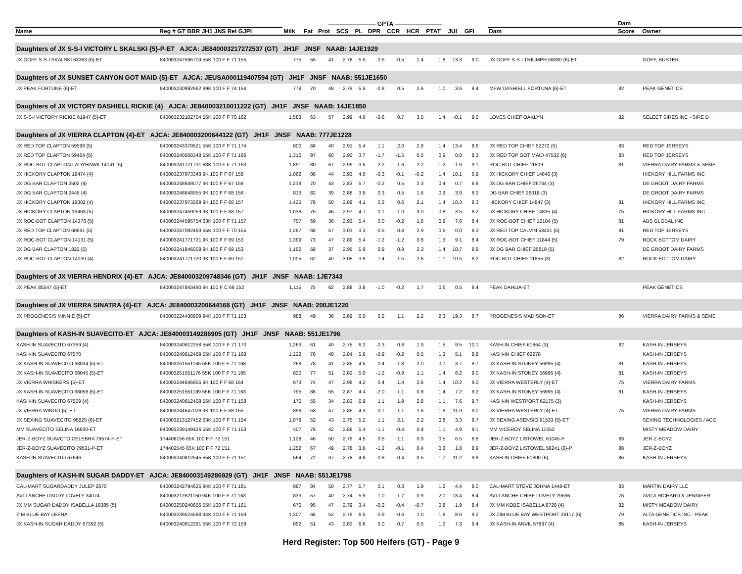| | | ———————— GPTA ———————— | | | | | | | | | | | | | | | Dam | |
| --- | --- | --- | --- | --- | --- | --- | --- | --- | --- | --- | --- | --- | --- | --- | --- | --- | --- | --- |
| Name | Reg # GT BBR JH1 JNS Rel GJPI | Milk | Fat | Prot | SCS | PL | DPR | CCR | HCR | PTAT | JUI | GFI | | | Dam | | Score | Owner |
| Daughters of JX S-S-I VICTORY L SKALSKI {5}-P-ET AJCA: JE840003217272537 (GT) JH1F JNSF NAAB: 14JE1929 | | | | | | | | | | | | | | | | | | |
| JX GOFF S-S-I SKALSKI 63363 {6}-ET | 840003247596709 55K 100 F F 71 155 | 775 | 55 | 41 | 2.78 | 5.5 | -0.5 | -0.5 | 1.4 | 1.8 | 13.3 | 9.0 | | | JX GOFF S-S-I TRIUMPH 59080 {6}-ET | | | GOFF, BUSTER |
| Daughters of JX SUNSET CANYON GOT MAID {5}-ET AJCA: JEUSA000119407594 (GT) JH1F JNSF NAAB: 551JE1650 | | | | | | | | | | | | | | | | | | |
| JX PEAK FORTUNE {6}-ET | 840003230992962 99K 100 F F 74 154 | 778 | 70 | 48 | 2.79 | 5.5 | -0.8 | 0.5 | 2.6 | 1.0 | 3.6 | 8.4 | | | MFW DASHIELL FORTUNA {6}-ET | | 82 | PEAK GENETICS |
| Daughters of JX VICTORY DASHIELL RICKIE {4} AJCA: JE840003210011222 (GT) JH1F JNSF NAAB: 14JE1850 | | | | | | | | | | | | | | | | | | |
| JX S-S-I VICTORY RICKIE 61947 {5}-ET | 840003232102704 55K 100 F F 70 162 | 1,583 | 63 | 57 | 2.99 | 4.6 | -0.6 | 0.7 | 3.5 | 1.4 | -0.1 | 9.0 | | | LOVES CHIEF OAKLYN | | 82 | SELECT SIRES INC - SIRE D |
| Daughters of JX VIERRA CLAPTON {4}-ET AJCA: JE840003200644122 (GT) JH1F JNSF NAAB: 777JE1228 | | | | | | | | | | | | | | | | | | |
| JX RED TOP CLAPTON 59598 {5} | 840003243379521 55K 100 F F 71 174 | 800 | 68 | 40 | 2.91 | 5.4 | 1.1 | 2.0 | 2.8 | 1.4 | 13.4 | 8.6 | | | JX RED TOP CHIEF 52272 {5} | | 83 | RED TOP JERSEYS |
| JX RED TOP CLAPTON 59464 {5} | 840003240508348 55K 100 F F 71 166 | 1,310 | 97 | 60 | 2.90 | 3.7 | -1.7 | -1.5 | 0.5 | 0.9 | 0.8 | 8.3 | | | JX RED TOP GOT MAID 47532 {6} | | 83 | RED TOP JERSEYS |
| JX ROC-BOT CLAPTON LADYHAWK 14141 {5} | 840003241771731 63K 100 F F 71 163 | 1,891 | 80 | 67 | 2.99 | 3.5 | -2.2 | -1.6 | 2.2 | 1.2 | 1.6 | 9.1 | | | ROC-BOT CHIEF 11809 | | 81 | VIERRA DAIRY FARMS & SEME |
| JX HICKORY CLAPTON 19474 {4} | 840003237973348 9K 100 F F 67 158 | 1,062 | 88 | 44 | 2.93 | 4.0 | -0.3 | -0.1 | -0.2 | 1.4 | 10.1 | 6.9 | | | JX HICKORY CHIEF 14846 {3} | | | HICKORY HILL FARMS INC |
| JX DG BAR CLAPTON 2502 {4} | 840003248649077 9K 100 F F 67 158 | 1,218 | 70 | 43 | 2.83 | 5.7 | -0.2 | 0.5 | 2.3 | 0.4 | 0.7 | 6.8 | | | JX DG BAR CHIEF 26744 {3} | | | DE GROOT DAIRY FARMS |
| JX DG BAR CLAPTON 2448 {4} | 840003248648955 9K 100 F F 68 158 | 813 | 82 | 39 | 2.88 | 3.8 | 0.3 | 0.5 | 1.6 | 0.9 | 3.9 | 8.2 | | | DG BAR CHIEF 26318 {3} | | | DE GROOT DAIRY FARMS |
| JX HICKORY CLAPTON 19302 {4} | 840003237973269 9K 100 F F 68 157 | 1,425 | 78 | 50 | 2.89 | 4.1 | 0.2 | 0.6 | 2.1 | 1.4 | 10.3 | 8.3 | | | HICKORY CHIEF 14847 {3} | | 81 | HICKORY HILL FARMS INC |
| JX HICKORY CLAPTON 19463 {5} | 840003247459059 9K 100 F F 68 157 | 1,036 | 75 | 46 | 2.97 | 4.7 | 0.1 | 1.0 | 3.0 | 0.8 | 3.5 | 8.2 | | | JX HICKORY CHIEF 14835 {4} | | 75 | HICKORY HILL FARMS INC |
| JX ROC-BOT CLAPTON 14378 {5} | 840003244595754 63K 100 F F 71 157 | 757 | 69 | 36 | 2.93 | 5.4 | 0.0 | -0.2 | 1.6 | 0.9 | 7.6 | 8.4 | | | JX ROC-BOT CHIEF 12184 {5} | | 81 | ABS GLOBAL INC |
| JX RED TOP CLAPTON 60691 {5} | 840003247092493 55K 100 F F 70 155 | 1,287 | 68 | 57 | 3.01 | 3.3 | -0.5 | 0.4 | 2.9 | 0.5 | 0.0 | 8.2 | | | JX RED TOP CALVIN 53431 {5} | | 81 | RED TOP JERSEYS |
| JX ROC-BOT CLAPTON 14131 {5} | 840003241771721 9K 100 F F 69 153 | 1,399 | 73 | 47 | 2.89 | 5.4 | -1.2 | -1.2 | 0.6 | 1.3 | 9.1 | 8.4 | | | JX ROC-BOT CHIEF 11844 {5} | | 79 | ROCK BOTTOM DAIRY |
| JX DG BAR CLAPTON 1822 {5} | 840003241846008 9K 100 F F 69 153 | 1,152 | 58 | 37 | 2.95 | 5.9 | 0.9 | 0.9 | 2.3 | 1.4 | 10.7 | 8.9 | | | JX DG BAR CHIEF 25818 {5} | | | DE GROOT DAIRY FARMS |
| JX ROC-BOT CLAPTON 14130 {4} | 840003241771720 9K 100 F F 69 151 | 1,005 | 62 | 40 | 3.05 | 3.8 | 1.4 | 1.5 | 2.6 | 1.1 | 10.5 | 8.2 | | | ROC-BOT CHIEF 11855 {3} | | 82 | ROCK BOTTOM DAIRY |
| Daughters of JX VIERRA HENDRIX {4}-ET AJCA: JE840003209748346 (GT) JH1F JNSF NAAB: 1JE7343 | | | | | | | | | | | | | | | | | | |
| JX PEAK 85547 {5}-ET | 840003247843490 9K 100 F C 66 152 | 1,115 | 75 | 62 | 2.88 | 3.8 | -1.0 | -0.2 | 1.7 | 0.6 | 0.5 | 8.4 | | | PEAK DAHLIA-ET | | | PEAK GENETICS |
| Daughters of JX VIERRA SINATRA {4}-ET AJCA: JE840003200644168 (GT) JH1F JNSF NAAB: 200JE1220 | | | | | | | | | | | | | | | | | | |
| JX PROGENESIS MINNIE {5}-ET | 840003224438909 94K 100 F F 71 153 | 988 | 49 | 36 | 2.69 | 6.5 | 0.2 | 1.1 | 2.2 | 2.3 | 19.3 | 8.7 | | | PROGENESIS MADISON-ET | | 86 | VIERRA DAIRY FARMS & SEME |
| Daughters of KASH-IN SUAVECITO-ET AJCA: JE840003149286905 (GT) JH1F JNSF NAAB: 551JE1796 | | | | | | | | | | | | | | | | | | |
| KASH-IN SUAVECITO 67359 {4} | 840003240812258 55K 100 F F 71 170 | 1,263 | 61 | 49 | 2.75 | 6.2 | -0.3 | 0.8 | 1.9 | 1.5 | 9.5 | 10.1 | | | KASH-IN CHIEF 61864 {3} | | 82 | KASH-IN JERSEYS |
| KASH-IN SUAVECITO 67570 | 840003240812469 55K 100 F F 71 168 | 1,222 | 76 | 48 | 2.84 | 5.6 | -0.9 | -0.2 | 0.5 | 1.3 | 5.1 | 8.8 | | | KASH-IN CHIEF 62278 | | | KASH-IN JERSEYS |
| JX KASH-IN SUAVECITO 68034 {5}-ET | 840003251551165 55K 100 F F 71 168 | 268 | 78 | 41 | 2.85 | 4.5 | 0.4 | 1.8 | 2.0 | 0.7 | 3.7 | 8.7 | | | JX KASH-IN STONEY 56995 {4} | | 81 | KASH-IN JERSEYS |
| JX KASH-IN SUAVECITO 68045 {5}-ET | 840003251551176 55K 100 F F 71 165 | 820 | 77 | 51 | 2.82 | 5.0 | -1.2 | -0.9 | 1.1 | 1.4 | 8.2 | 9.0 | | | JX KASH-IN STONEY 56995 {4} | | 81 | KASH-IN JERSEYS |
| JX VIERRA WHISKERS {5}-ET | 840003244646955 9K 100 F F 68 164 | 673 | 74 | 47 | 2.96 | 4.2 | 0.4 | 1.4 | 2.6 | 1.4 | 10.2 | 9.0 | | | JX VIERRA WESTERLY {4}-ET | | 75 | VIERRA DAIRY FARMS |
| JX KASH-IN SUAVECITO 68058 {5}-ET | 840003251551189 55K 100 F F 71 163 | 795 | 86 | 55 | 2.87 | 4.4 | -2.0 | -1.1 | 0.8 | 1.4 | 7.2 | 9.2 | | | JX KASH-IN STONEY 56995 {4} | | 81 | KASH-IN JERSEYS |
| KASH-IN SUAVECITO 67509 {4} | 840003240812408 55K 100 F F 71 158 | 170 | 55 | 34 | 2.83 | 6.9 | 1.1 | 1.9 | 2.8 | 1.1 | 7.6 | 9.7 | | | KASH-IN WESTPORT 62175 {3} | | | KASH-IN JERSEYS |
| JX VIERRA WINGO {5}-ET | 840003244647026 9K 100 F F 68 155 | 896 | 53 | 47 | 2.85 | 4.3 | 0.7 | 1.1 | 1.6 | 1.8 | 11.9 | 9.0 | | | JX VIERRA WESTERLY {4}-ET | | 75 | VIERRA DAIRY FARMS |
| JX SEXING SUAVECITO 95825 {6}-ET | 840003213127452 63K 100 F F 71 154 | 1,079 | 52 | 43 | 2.75 | 5.2 | 1.1 | 2.1 | 2.2 | 0.8 | 3.3 | 9.7 | | | JX SEXING ASENSIO 91533 {5}-ET | | | SEXING TECHNOLOGIES / ACC |
| MM SUAVECITO SELINA 16680-ET | 840003239149426 55K 100 F F 71 153 | 407 | 78 | 42 | 2.89 | 5.4 | -1.1 | -0.4 | 0.4 | 1.1 | 4.9 | 9.1 | | | MM VICEROY SELINA 11052 | | | MISTY MEADOW DAIRY |
| JER-Z-BOYZ SUAVCTO CELEBRA 79574-P-ET | 174406156 65K 100 F F 72 151 | 1,128 | 46 | 50 | 2.79 | 4.5 | 0.5 | 1.1 | 0.9 | 0.5 | 6.5 | 8.8 | | | JER-Z-BOYZ LISTOWEL 61045-P | | 83 | JER-Z-BOYZ |
| JER-Z-BOYZ SUAVECITO 79531-P-ET | 174402545 65K 100 F F 72 151 | 1,252 | 67 | 49 | 2.78 | 3.6 | -1.2 | -0.1 | 0.4 | 0.6 | 1.8 | 8.9 | | | JER-Z-BOYZ LISTOWEL 58241 {6}-P | | 88 | JER-Z-BOYZ |
| KASH-IN SUAVECITO 67646 | 840003240812545 55K 100 F F 71 151 | 564 | 72 | 37 | 2.78 | 4.8 | -0.8 | -0.4 | -0.5 | 1.7 | 11.2 | 9.8 | | | KASH-IN CHIEF 61800 {6} | | 86 | KASH-IN JERSEYS |
| Daughters of KASH-IN SUGAR DADDY-ET AJCA: JE840003149286929 (GT) JH1F JNSF NAAB: 551JE1798 | | | | | | | | | | | | | | | | | | |
| CAL-MART SUGARDADDY JULEP 2670 | 840003242794625 94K 100 F F 71 181 | 867 | 84 | 50 | 2.77 | 5.7 | 0.1 | 0.3 | 1.9 | 1.2 | 4.4 | 8.0 | | | CAL-MART STEVE JOHNA 1448-ET | | 83 | MARTIN DAIRY LLC |
| AVI-LANCHE DADDY LOVELY 34074 | 840003212621150 94K 100 F F 71 163 | 833 | 57 | 40 | 2.74 | 5.9 | 1.0 | 1.7 | 0.9 | 2.0 | 18.4 | 8.4 | | | AVI-LANCHE CHIEF LOVELY 29696 | | 76 | AVILA RICHARD & JENNIFER |
| JX MM SUGAR DADDY ISABELLA 18385 {5} | 840003250240656 55K 100 F F 71 161 | 670 | 95 | 47 | 2.79 | 3.4 | -0.2 | -0.4 | -0.7 | 0.8 | 1.9 | 8.4 | | | JX MM KOBE ISABELLA 8728 {4} | | 82 | MISTY MEADOW DAIRY |
| ZIM BLUE BAY LEENA | 840003239524588 94K 100 F F 71 159 | 1,307 | 66 | 52 | 2.79 | 6.0 | -0.9 | -0.6 | 1.0 | 1.6 | 8.6 | 9.2 | | | JX ZIM BLUE BAY WESTPORT 26117 {6} | | 79 | ALTA GENETICS INC - PEAK |
| JX KASH-IN SUGAR DADDY 67392 {5} | 840003240812291 55K 100 F F 72 159 | 852 | 51 | 43 | 2.82 | 6.6 | 0.0 | 0.7 | 0.5 | 1.2 | 7.3 | 9.4 | | | JX KASH-IN ANVIL 57897 {4} | | 85 | KASH-IN JERSEYS |
Herd Register: Top 500 Heifers (GT) - Page 9